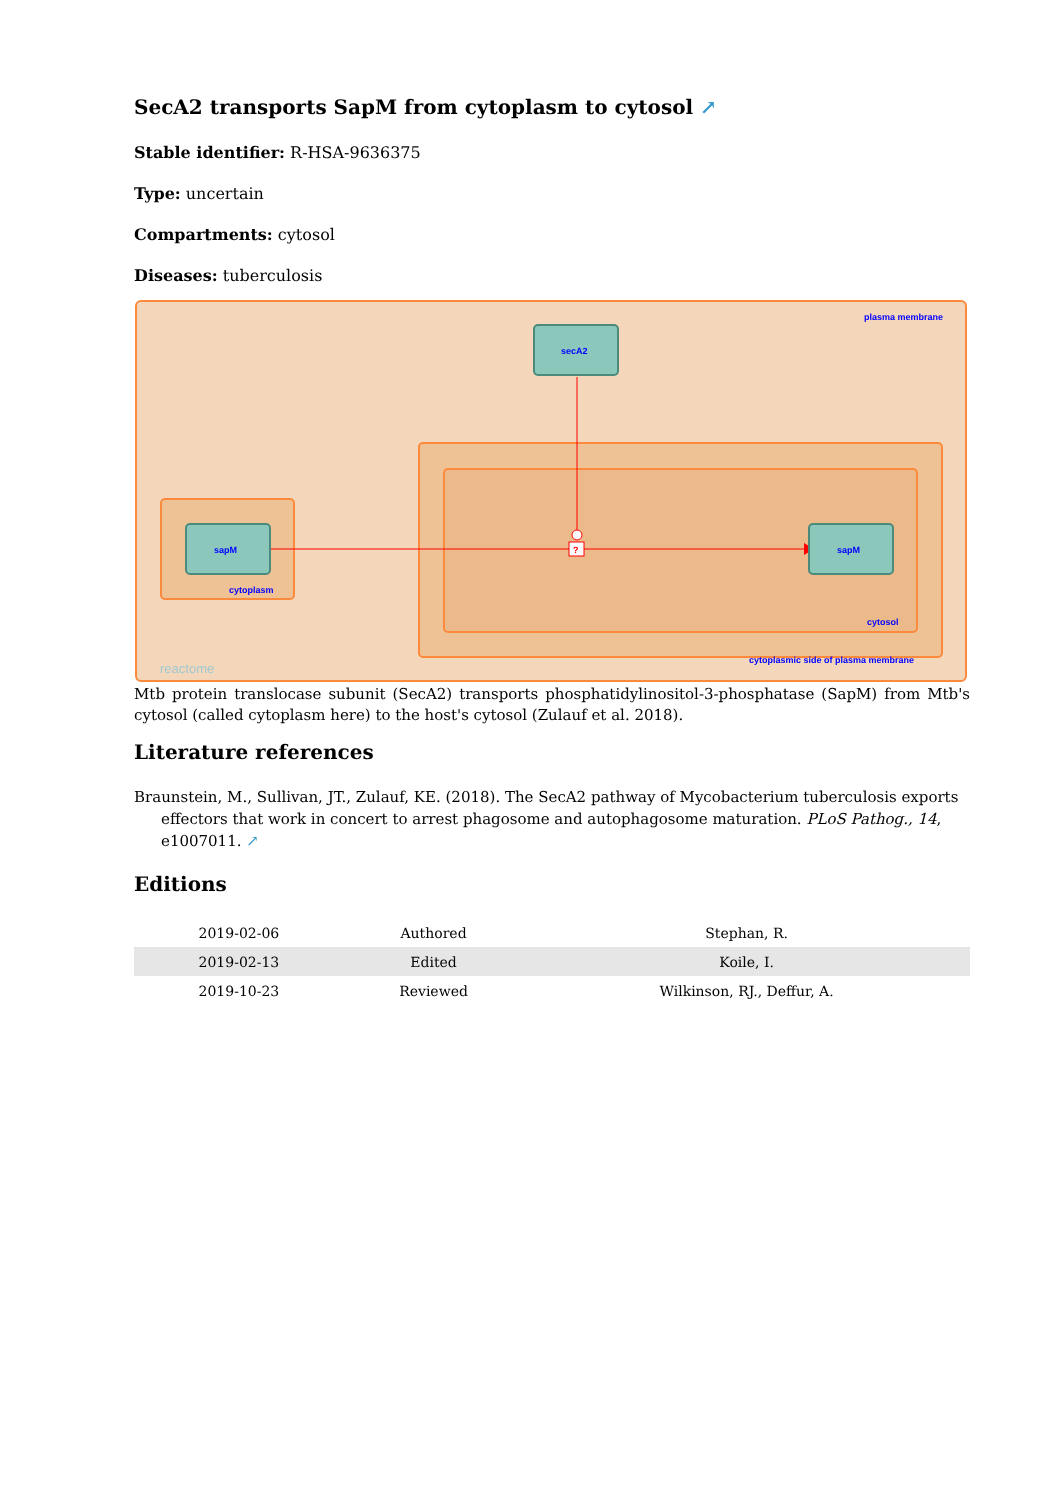SecA2 transports SapM from cytoplasm to cytosol ↗
Stable identifier: R-HSA-9636375
Type: uncertain
Compartments: cytosol
Diseases: tuberculosis
?
secA2
sapM
sapM
plasma membrane
cytoplasm
cytosol
cytoplasmic side of plasma membrane
reactome
Mtb protein translocase subunit (SecA2) transports phosphatidylinositol-3-phosphatase (SapM) from Mtb's cytosol (called cytoplasm here) to the host's cytosol (Zulauf et al. 2018).
Literature references
Braunstein, M., Sullivan, JT., Zulauf, KE. (2018). The SecA2 pathway of Mycobacterium tuberculosis exports effectors that work in concert to arrest phagosome and autophagosome maturation. PLoS Pathog., 14, e1007011. ↗
Editions
| 2019-02-06 | Authored | Stephan, R. |
| 2019-02-13 | Edited | Koile, I. |
| 2019-10-23 | Reviewed | Wilkinson, RJ., Deffur, A. |